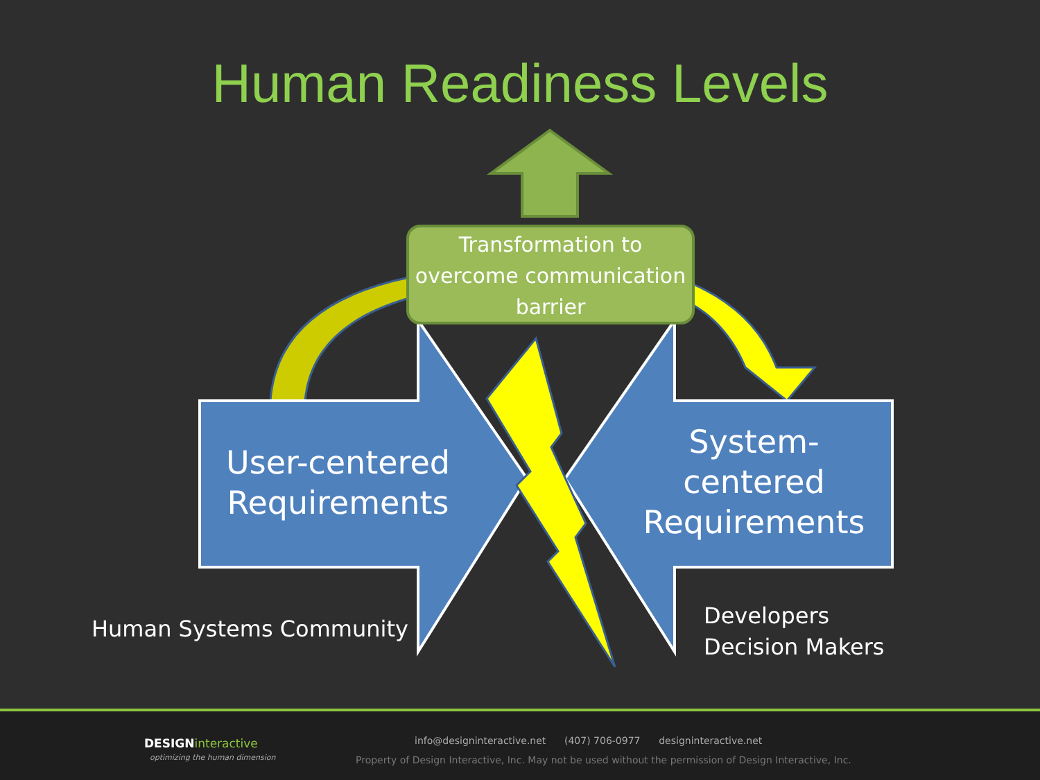Human Readiness Levels
Transformation to overcome communication barrier
User-centered Requirements
System-centered Requirements
Human Systems Community
Developers
Decision Makers
DESIGNinteractive
optimizing the human dimension
info@designinteractive.net (407) 706-0977 designinteractive.net
Property of Design Interactive, Inc. May not be used without the permission of Design Interactive, Inc.